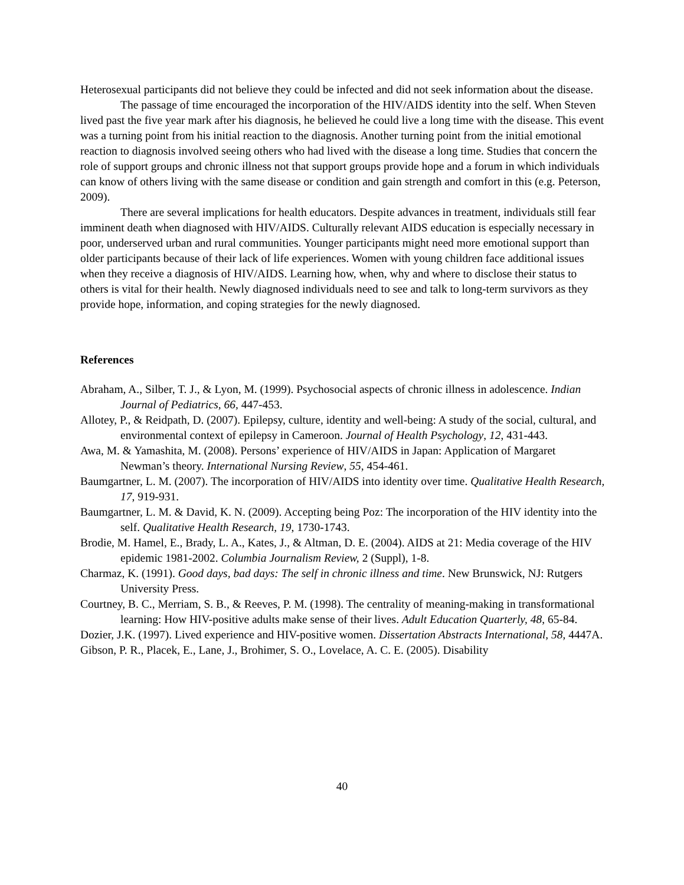Heterosexual participants did not believe they could be infected and did not seek information about the disease.
The passage of time encouraged the incorporation of the HIV/AIDS identity into the self. When Steven lived past the five year mark after his diagnosis, he believed he could live a long time with the disease. This event was a turning point from his initial reaction to the diagnosis. Another turning point from the initial emotional reaction to diagnosis involved seeing others who had lived with the disease a long time. Studies that concern the role of support groups and chronic illness not that support groups provide hope and a forum in which individuals can know of others living with the same disease or condition and gain strength and comfort in this (e.g. Peterson, 2009).
There are several implications for health educators. Despite advances in treatment, individuals still fear imminent death when diagnosed with HIV/AIDS. Culturally relevant AIDS education is especially necessary in poor, underserved urban and rural communities. Younger participants might need more emotional support than older participants because of their lack of life experiences. Women with young children face additional issues when they receive a diagnosis of HIV/AIDS. Learning how, when, why and where to disclose their status to others is vital for their health. Newly diagnosed individuals need to see and talk to long-term survivors as they provide hope, information, and coping strategies for the newly diagnosed.
References
Abraham, A., Silber, T. J., & Lyon, M. (1999). Psychosocial aspects of chronic illness in adolescence. Indian Journal of Pediatrics, 66, 447-453.
Allotey, P., & Reidpath, D. (2007). Epilepsy, culture, identity and well-being: A study of the social, cultural, and environmental context of epilepsy in Cameroon. Journal of Health Psychology, 12, 431-443.
Awa, M. & Yamashita, M. (2008). Persons’ experience of HIV/AIDS in Japan: Application of Margaret Newman’s theory. International Nursing Review, 55, 454-461.
Baumgartner, L. M. (2007). The incorporation of HIV/AIDS into identity over time. Qualitative Health Research, 17, 919-931.
Baumgartner, L. M. & David, K. N. (2009). Accepting being Poz: The incorporation of the HIV identity into the self. Qualitative Health Research, 19, 1730-1743.
Brodie, M. Hamel, E., Brady, L. A., Kates, J., & Altman, D. E. (2004). AIDS at 21: Media coverage of the HIV epidemic 1981-2002. Columbia Journalism Review, 2 (Suppl), 1-8.
Charmaz, K. (1991). Good days, bad days: The self in chronic illness and time. New Brunswick, NJ: Rutgers University Press.
Courtney, B. C., Merriam, S. B., & Reeves, P. M. (1998). The centrality of meaning-making in transformational learning: How HIV-positive adults make sense of their lives. Adult Education Quarterly, 48, 65-84.
Dozier, J.K. (1997). Lived experience and HIV-positive women. Dissertation Abstracts International, 58, 4447A.
Gibson, P. R., Placek, E., Lane, J., Brohimer, S. O., Lovelace, A. C. E. (2005). Disability
40